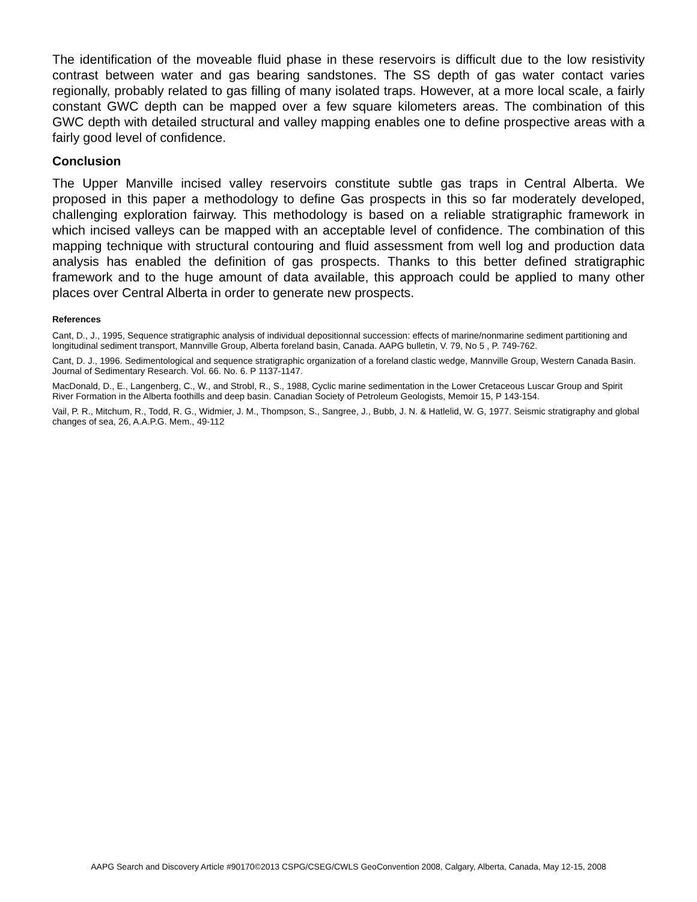The identification of the moveable fluid phase in these reservoirs is difficult due to the low resistivity contrast between water and gas bearing sandstones. The SS depth of gas water contact varies regionally, probably related to gas filling of many isolated traps. However, at a more local scale, a fairly constant GWC depth can be mapped over a few square kilometers areas. The combination of this GWC depth with detailed structural and valley mapping enables one to define prospective areas with a fairly good level of confidence.
Conclusion
The Upper Manville incised valley reservoirs constitute subtle gas traps in Central Alberta. We proposed in this paper a methodology to define Gas prospects in this so far moderately developed, challenging exploration fairway. This methodology is based on a reliable stratigraphic framework in which incised valleys can be mapped with an acceptable level of confidence. The combination of this mapping technique with structural contouring and fluid assessment from well log and production data analysis has enabled the definition of gas prospects. Thanks to this better defined stratigraphic framework and to the huge amount of data available, this approach could be applied to many other places over Central Alberta in order to generate new prospects.
References
Cant, D., J., 1995, Sequence stratigraphic analysis of individual depositionnal succession: effects of marine/nonmarine sediment partitioning and longitudinal sediment transport, Mannville Group, Alberta foreland basin, Canada. AAPG bulletin, V. 79, No 5 , P. 749-762.
Cant, D. J., 1996. Sedimentological and sequence stratigraphic organization of a foreland clastic wedge, Mannville Group, Western Canada Basin. Journal of Sedimentary Research. Vol. 66. No. 6. P 1137-1147.
MacDonald, D., E., Langenberg, C., W., and Strobl, R., S., 1988, Cyclic marine sedimentation in the Lower Cretaceous Luscar Group and Spirit River Formation in the Alberta foothills and deep basin. Canadian Society of Petroleum Geologists, Memoir 15, P 143-154.
Vail, P. R., Mitchum, R., Todd, R. G., Widmier, J. M., Thompson, S., Sangree, J., Bubb, J. N. & Hatlelid, W. G, 1977. Seismic stratigraphy and global changes of sea, 26, A.A.P.G. Mem., 49-112
AAPG Search and Discovery Article #90170©2013 CSPG/CSEG/CWLS GeoConvention 2008, Calgary, Alberta, Canada, May 12-15, 2008